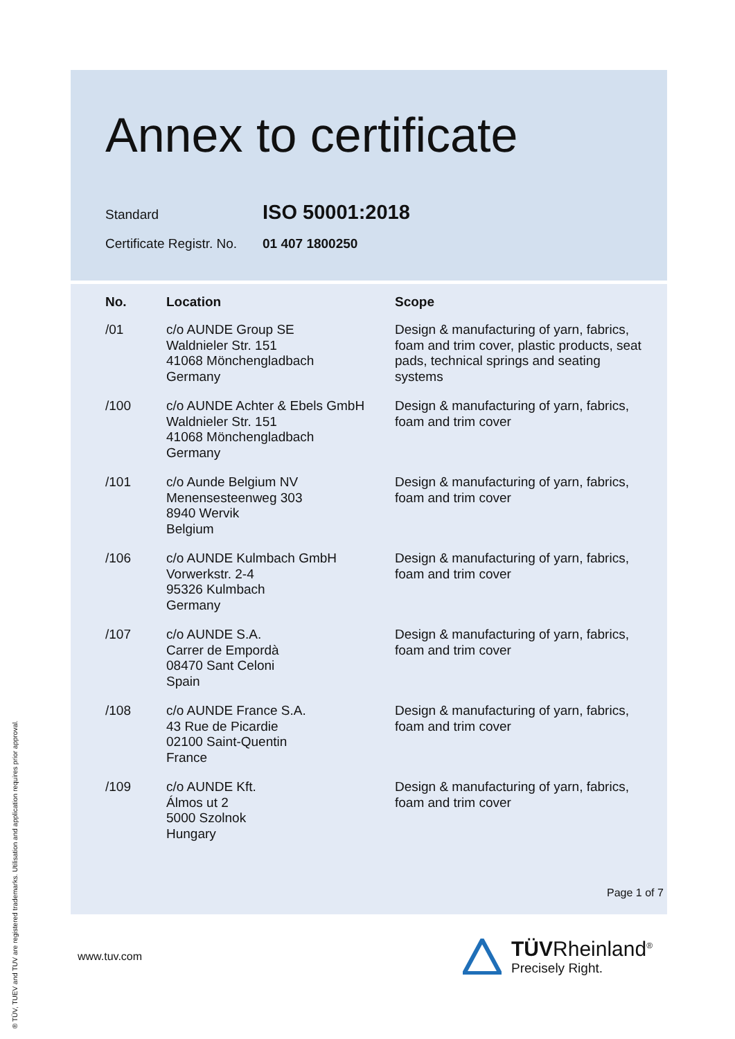Annex to certificate
Standard ISO 50001:2018
Certificate Registr. No. 01 407 1800250
| No. | Location | Scope |
| --- | --- | --- |
| /01 | c/o AUNDE Group SE Waldnieler Str. 151 41068 Mönchengladbach Germany | Design & manufacturing of yarn, fabrics, foam and trim cover, plastic products, seat pads, technical springs and seating systems |
| /100 | c/o AUNDE Achter & Ebels GmbH Waldnieler Str. 151 41068 Mönchengladbach Germany | Design & manufacturing of yarn, fabrics, foam and trim cover |
| /101 | c/o Aunde Belgium NV Menensesteenweg 303 8940 Wervik Belgium | Design & manufacturing of yarn, fabrics, foam and trim cover |
| /106 | c/o AUNDE Kulmbach GmbH Vorwerkstr. 2-4 95326 Kulmbach Germany | Design & manufacturing of yarn, fabrics, foam and trim cover |
| /107 | c/o AUNDE S.A. Carrer de Empordà 08470 Sant Celoni Spain | Design & manufacturing of yarn, fabrics, foam and trim cover |
| /108 | c/o AUNDE France S.A. 43 Rue de Picardie 02100 Saint-Quentin France | Design & manufacturing of yarn, fabrics, foam and trim cover |
| /109 | c/o AUNDE Kft. Álmos ut 2 5000 Szolnok Hungary | Design & manufacturing of yarn, fabrics, foam and trim cover |
Page 1 of 7
www.tuv.com
TÜVRheinland<sup>®</sup>
Precisely Right.
® TÜV, TUEV and TUV are registered trademarks. Utilisation and application requires prior approval.